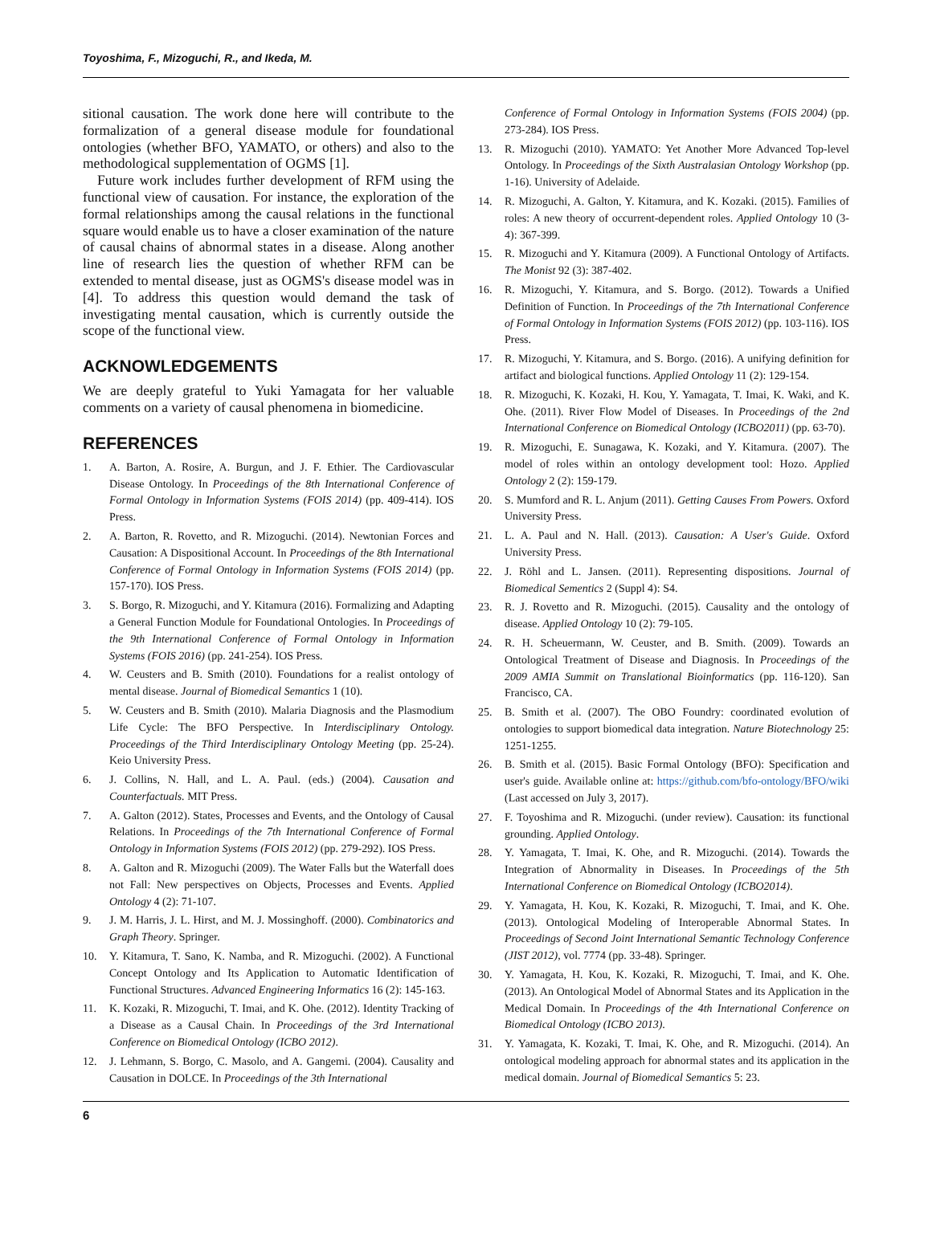Toyoshima, F., Mizoguchi, R., and Ikeda, M.
sitional causation. The work done here will contribute to the formalization of a general disease module for foundational ontologies (whether BFO, YAMATO, or others) and also to the methodological supplementation of OGMS [1].
Future work includes further development of RFM using the functional view of causation. For instance, the exploration of the formal relationships among the causal relations in the functional square would enable us to have a closer examination of the nature of causal chains of abnormal states in a disease. Along another line of research lies the question of whether RFM can be extended to mental disease, just as OGMS's disease model was in [4]. To address this question would demand the task of investigating mental causation, which is currently outside the scope of the functional view.
ACKNOWLEDGEMENTS
We are deeply grateful to Yuki Yamagata for her valuable comments on a variety of causal phenomena in biomedicine.
REFERENCES
1. A. Barton, A. Rosire, A. Burgun, and J. F. Ethier. The Cardiovascular Disease Ontology. In Proceedings of the 8th International Conference of Formal Ontology in Information Systems (FOIS 2014) (pp. 409-414). IOS Press.
2. A. Barton, R. Rovetto, and R. Mizoguchi. (2014). Newtonian Forces and Causation: A Dispositional Account. In Proceedings of the 8th International Conference of Formal Ontology in Information Systems (FOIS 2014) (pp. 157-170). IOS Press.
3. S. Borgo, R. Mizoguchi, and Y. Kitamura (2016). Formalizing and Adapting a General Function Module for Foundational Ontologies. In Proceedings of the 9th International Conference of Formal Ontology in Information Systems (FOIS 2016) (pp. 241-254). IOS Press.
4. W. Ceusters and B. Smith (2010). Foundations for a realist ontology of mental disease. Journal of Biomedical Semantics 1 (10).
5. W. Ceusters and B. Smith (2010). Malaria Diagnosis and the Plasmodium Life Cycle: The BFO Perspective. In Interdisciplinary Ontology. Proceedings of the Third Interdisciplinary Ontology Meeting (pp. 25-24). Keio University Press.
6. J. Collins, N. Hall, and L. A. Paul. (eds.) (2004). Causation and Counterfactuals. MIT Press.
7. A. Galton (2012). States, Processes and Events, and the Ontology of Causal Relations. In Proceedings of the 7th International Conference of Formal Ontology in Information Systems (FOIS 2012) (pp. 279-292). IOS Press.
8. A. Galton and R. Mizoguchi (2009). The Water Falls but the Waterfall does not Fall: New perspectives on Objects, Processes and Events. Applied Ontology 4 (2): 71-107.
9. J. M. Harris, J. L. Hirst, and M. J. Mossinghoff. (2000). Combinatorics and Graph Theory. Springer.
10. Y. Kitamura, T. Sano, K. Namba, and R. Mizoguchi. (2002). A Functional Concept Ontology and Its Application to Automatic Identification of Functional Structures. Advanced Engineering Informatics 16 (2): 145-163.
11. K. Kozaki, R. Mizoguchi, T. Imai, and K. Ohe. (2012). Identity Tracking of a Disease as a Causal Chain. In Proceedings of the 3rd International Conference on Biomedical Ontology (ICBO 2012).
12. J. Lehmann, S. Borgo, C. Masolo, and A. Gangemi. (2004). Causality and Causation in DOLCE. In Proceedings of the 3th International
Conference of Formal Ontology in Information Systems (FOIS 2004) (pp. 273-284). IOS Press.
13. R. Mizoguchi (2010). YAMATO: Yet Another More Advanced Top-level Ontology. In Proceedings of the Sixth Australasian Ontology Workshop (pp. 1-16). University of Adelaide.
14. R. Mizoguchi, A. Galton, Y. Kitamura, and K. Kozaki. (2015). Families of roles: A new theory of occurrent-dependent roles. Applied Ontology 10 (3-4): 367-399.
15. R. Mizoguchi and Y. Kitamura (2009). A Functional Ontology of Artifacts. The Monist 92 (3): 387-402.
16. R. Mizoguchi, Y. Kitamura, and S. Borgo. (2012). Towards a Unified Definition of Function. In Proceedings of the 7th International Conference of Formal Ontology in Information Systems (FOIS 2012) (pp. 103-116). IOS Press.
17. R. Mizoguchi, Y. Kitamura, and S. Borgo. (2016). A unifying definition for artifact and biological functions. Applied Ontology 11 (2): 129-154.
18. R. Mizoguchi, K. Kozaki, H. Kou, Y. Yamagata, T. Imai, K. Waki, and K. Ohe. (2011). River Flow Model of Diseases. In Proceedings of the 2nd International Conference on Biomedical Ontology (ICBO2011) (pp. 63-70).
19. R. Mizoguchi, E. Sunagawa, K. Kozaki, and Y. Kitamura. (2007). The model of roles within an ontology development tool: Hozo. Applied Ontology 2 (2): 159-179.
20. S. Mumford and R. L. Anjum (2011). Getting Causes From Powers. Oxford University Press.
21. L. A. Paul and N. Hall. (2013). Causation: A User's Guide. Oxford University Press.
22. J. Röhl and L. Jansen. (2011). Representing dispositions. Journal of Biomedical Sementics 2 (Suppl 4): S4.
23. R. J. Rovetto and R. Mizoguchi. (2015). Causality and the ontology of disease. Applied Ontology 10 (2): 79-105.
24. R. H. Scheuermann, W. Ceuster, and B. Smith. (2009). Towards an Ontological Treatment of Disease and Diagnosis. In Proceedings of the 2009 AMIA Summit on Translational Bioinformatics (pp. 116-120). San Francisco, CA.
25. B. Smith et al. (2007). The OBO Foundry: coordinated evolution of ontologies to support biomedical data integration. Nature Biotechnology 25: 1251-1255.
26. B. Smith et al. (2015). Basic Formal Ontology (BFO): Specification and user's guide. Available online at: https://github.com/bfo-ontology/BFO/wiki (Last accessed on July 3, 2017).
27. F. Toyoshima and R. Mizoguchi. (under review). Causation: its functional grounding. Applied Ontology.
28. Y. Yamagata, T. Imai, K. Ohe, and R. Mizoguchi. (2014). Towards the Integration of Abnormality in Diseases. In Proceedings of the 5th International Conference on Biomedical Ontology (ICBO2014).
29. Y. Yamagata, H. Kou, K. Kozaki, R. Mizoguchi, T. Imai, and K. Ohe. (2013). Ontological Modeling of Interoperable Abnormal States. In Proceedings of Second Joint International Semantic Technology Conference (JIST 2012), vol. 7774 (pp. 33-48). Springer.
30. Y. Yamagata, H. Kou, K. Kozaki, R. Mizoguchi, T. Imai, and K. Ohe. (2013). An Ontological Model of Abnormal States and its Application in the Medical Domain. In Proceedings of the 4th International Conference on Biomedical Ontology (ICBO 2013).
31. Y. Yamagata, K. Kozaki, T. Imai, K. Ohe, and R. Mizoguchi. (2014). An ontological modeling approach for abnormal states and its application in the medical domain. Journal of Biomedical Semantics 5: 23.
6